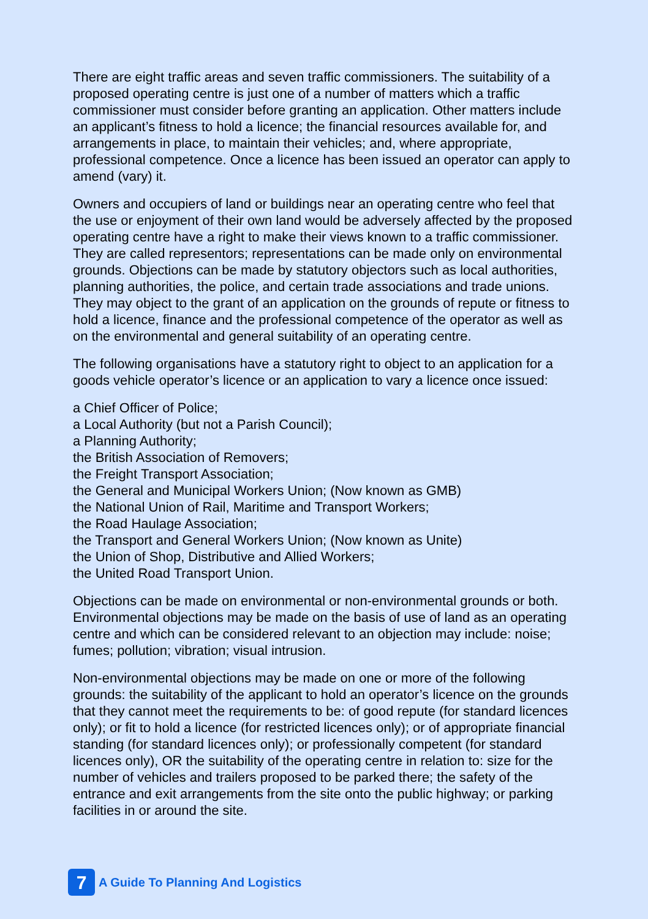There are eight traffic areas and seven traffic commissioners. The suitability of a proposed operating centre is just one of a number of matters which a traffic commissioner must consider before granting an application. Other matters include an applicant’s fitness to hold a licence; the financial resources available for, and arrangements in place, to maintain their vehicles; and, where appropriate, professional competence. Once a licence has been issued an operator can apply to amend (vary) it.
Owners and occupiers of land or buildings near an operating centre who feel that the use or enjoyment of their own land would be adversely affected by the proposed operating centre have a right to make their views known to a traffic commissioner. They are called representors; representations can be made only on environmental grounds. Objections can be made by statutory objectors such as local authorities, planning authorities, the police, and certain trade associations and trade unions. They may object to the grant of an application on the grounds of repute or fitness to hold a licence, finance and the professional competence of the operator as well as on the environmental and general suitability of an operating centre.
The following organisations have a statutory right to object to an application for a goods vehicle operator’s licence or an application to vary a licence once issued:
a Chief Officer of Police;
a Local Authority (but not a Parish Council);
a Planning Authority;
the British Association of Removers;
the Freight Transport Association;
the General and Municipal Workers Union; (Now known as GMB)
the National Union of Rail, Maritime and Transport Workers;
the Road Haulage Association;
the Transport and General Workers Union; (Now known as Unite)
the Union of Shop, Distributive and Allied Workers;
the United Road Transport Union.
Objections can be made on environmental or non-environmental grounds or both. Environmental objections may be made on the basis of use of land as an operating centre and which can be considered relevant to an objection may include: noise; fumes; pollution; vibration; visual intrusion.
Non-environmental objections may be made on one or more of the following grounds: the suitability of the applicant to hold an operator’s licence on the grounds that they cannot meet the requirements to be: of good repute (for standard licences only); or fit to hold a licence (for restricted licences only); or of appropriate financial standing (for standard licences only); or professionally competent (for standard licences only), OR the suitability of the operating centre in relation to: size for the number of vehicles and trailers proposed to be parked there; the safety of the entrance and exit arrangements from the site onto the public highway; or parking facilities in or around the site.
7
A Guide To Planning And Logistics